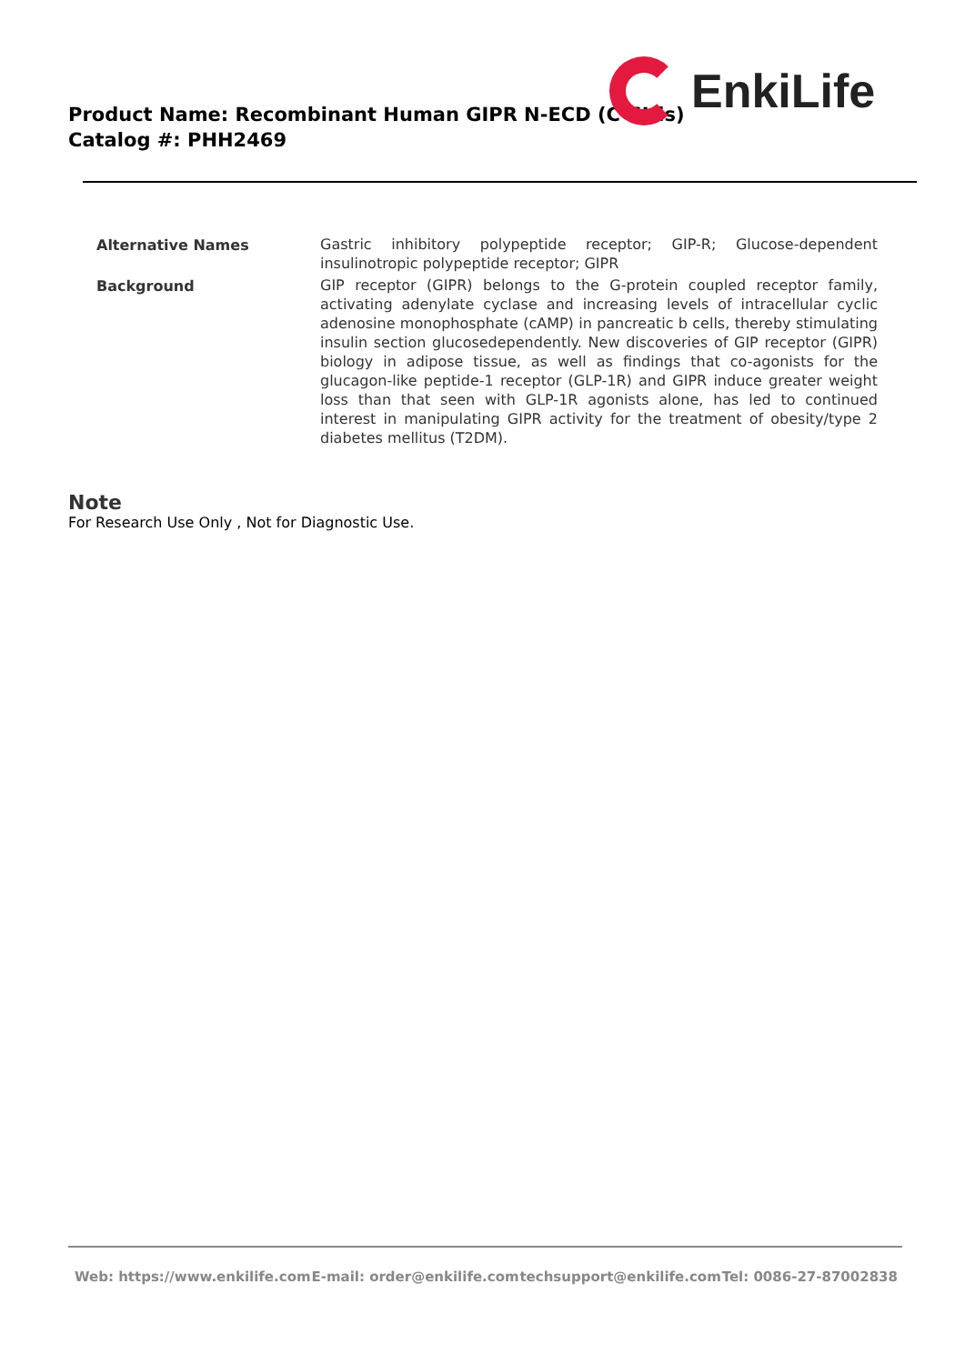Product Name: Recombinant Human GIPR N-ECD (C-6His)
Catalog #: PHH2469
EnkiLife
| Alternative Names | Gastric inhibitory polypeptide receptor; GIP-R; Glucose-dependent insulinotropic polypeptide receptor; GIPR |
| Background | GIP receptor (GIPR) belongs to the G-protein coupled receptor family, activating adenylate cyclase and increasing levels of intracellular cyclic adenosine monophosphate (cAMP) in pancreatic b cells, thereby stimulating insulin section glucosedependently. New discoveries of GIP receptor (GIPR) biology in adipose tissue, as well as findings that co-agonists for the glucagon-like peptide-1 receptor (GLP-1R) and GIPR induce greater weight loss than that seen with GLP-1R agonists alone, has led to continued interest in manipulating GIPR activity for the treatment of obesity/type 2 diabetes mellitus (T2DM). |
Note
For Research Use Only , Not for Diagnostic Use.
Web: https://www.enkilife.com E-mail: order@enkilife.com techsupport@enkilife.com Tel: 0086-27-87002838